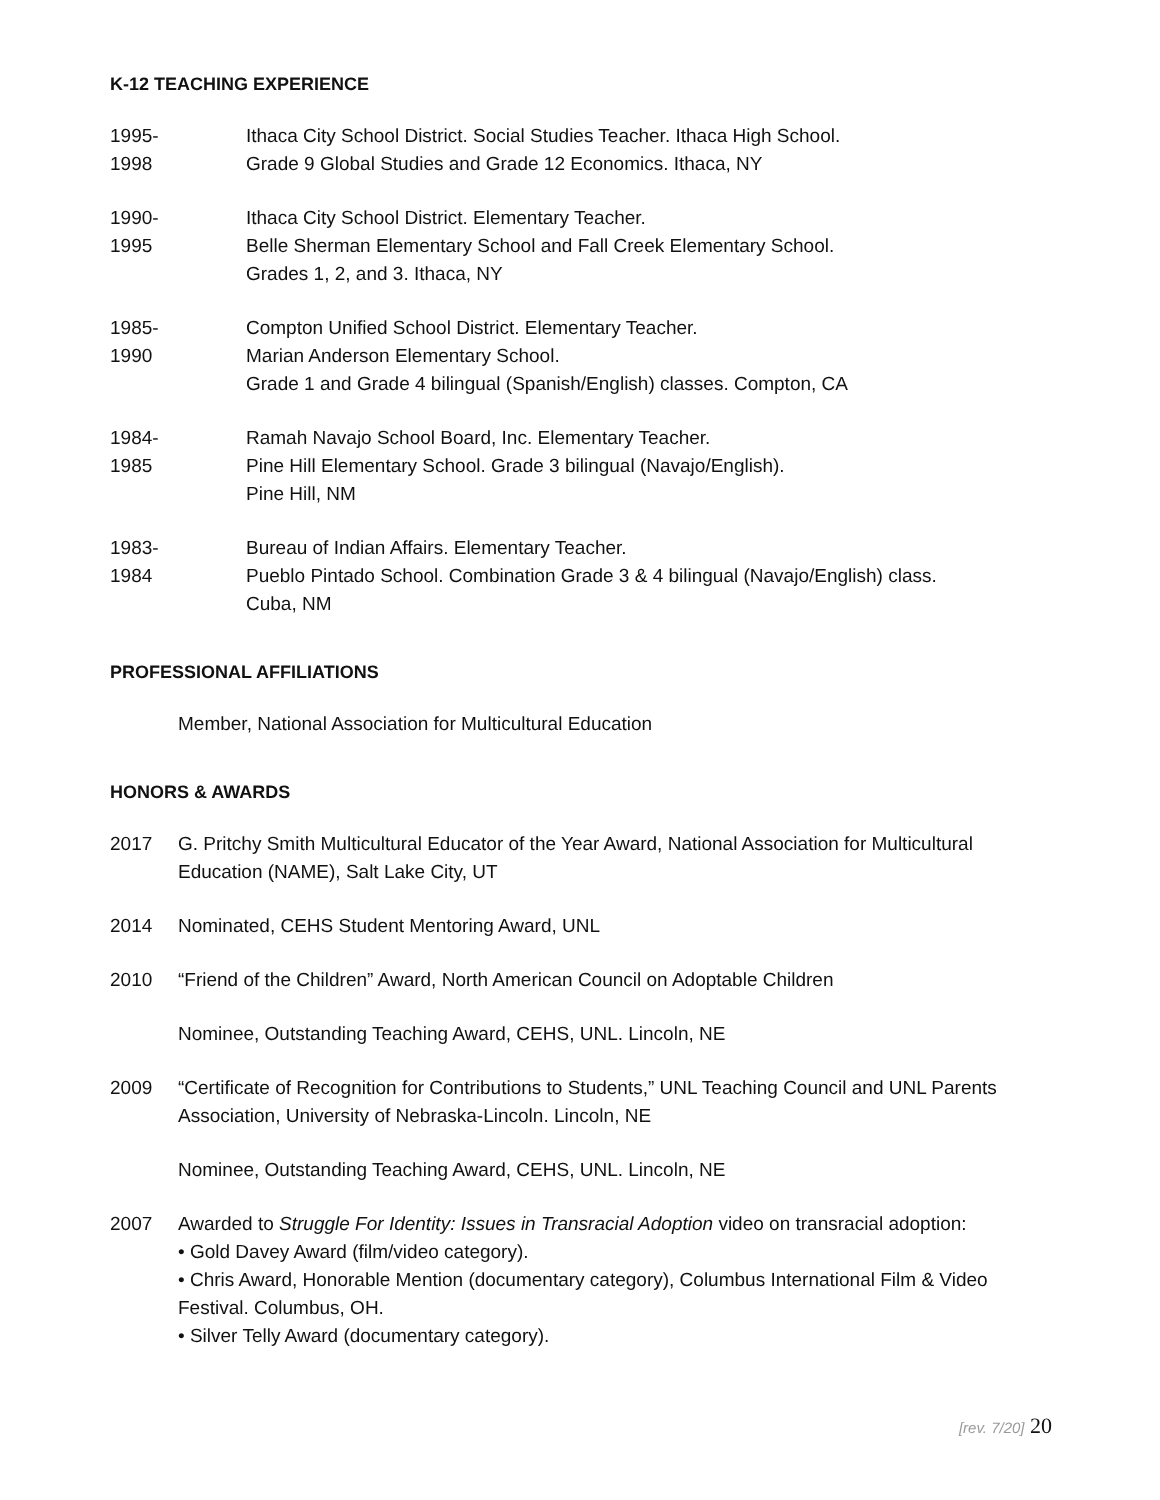K-12 TEACHING EXPERIENCE
1995-
1998
Ithaca City School District. Social Studies Teacher. Ithaca High School.
Grade 9 Global Studies and Grade 12 Economics. Ithaca, NY
1990-
1995
Ithaca City School District. Elementary Teacher.
Belle Sherman Elementary School and Fall Creek Elementary School.
Grades 1, 2, and 3. Ithaca, NY
1985-
1990
Compton Unified School District. Elementary Teacher.
Marian Anderson Elementary School.
Grade 1 and Grade 4 bilingual (Spanish/English) classes. Compton, CA
1984-
1985
Ramah Navajo School Board, Inc. Elementary Teacher.
Pine Hill Elementary School. Grade 3 bilingual (Navajo/English).
Pine Hill, NM
1983-
1984
Bureau of Indian Affairs. Elementary Teacher.
Pueblo Pintado School. Combination Grade 3 & 4 bilingual (Navajo/English) class.
Cuba, NM
PROFESSIONAL AFFILIATIONS
Member, National Association for Multicultural Education
HONORS & AWARDS
2017 G. Pritchy Smith Multicultural Educator of the Year Award, National Association for Multicultural Education (NAME), Salt Lake City, UT
2014 Nominated, CEHS Student Mentoring Award, UNL
2010 “Friend of the Children” Award, North American Council on Adoptable Children
Nominee, Outstanding Teaching Award, CEHS, UNL. Lincoln, NE
2009 “Certificate of Recognition for Contributions to Students,” UNL Teaching Council and UNL Parents Association, University of Nebraska-Lincoln. Lincoln, NE
Nominee, Outstanding Teaching Award, CEHS, UNL. Lincoln, NE
2007 Awarded to Struggle For Identity: Issues in Transracial Adoption video on transracial adoption:
• Gold Davey Award (film/video category).
• Chris Award, Honorable Mention (documentary category), Columbus International Film & Video Festival. Columbus, OH.
• Silver Telly Award (documentary category).
[rev. 7/20] 20